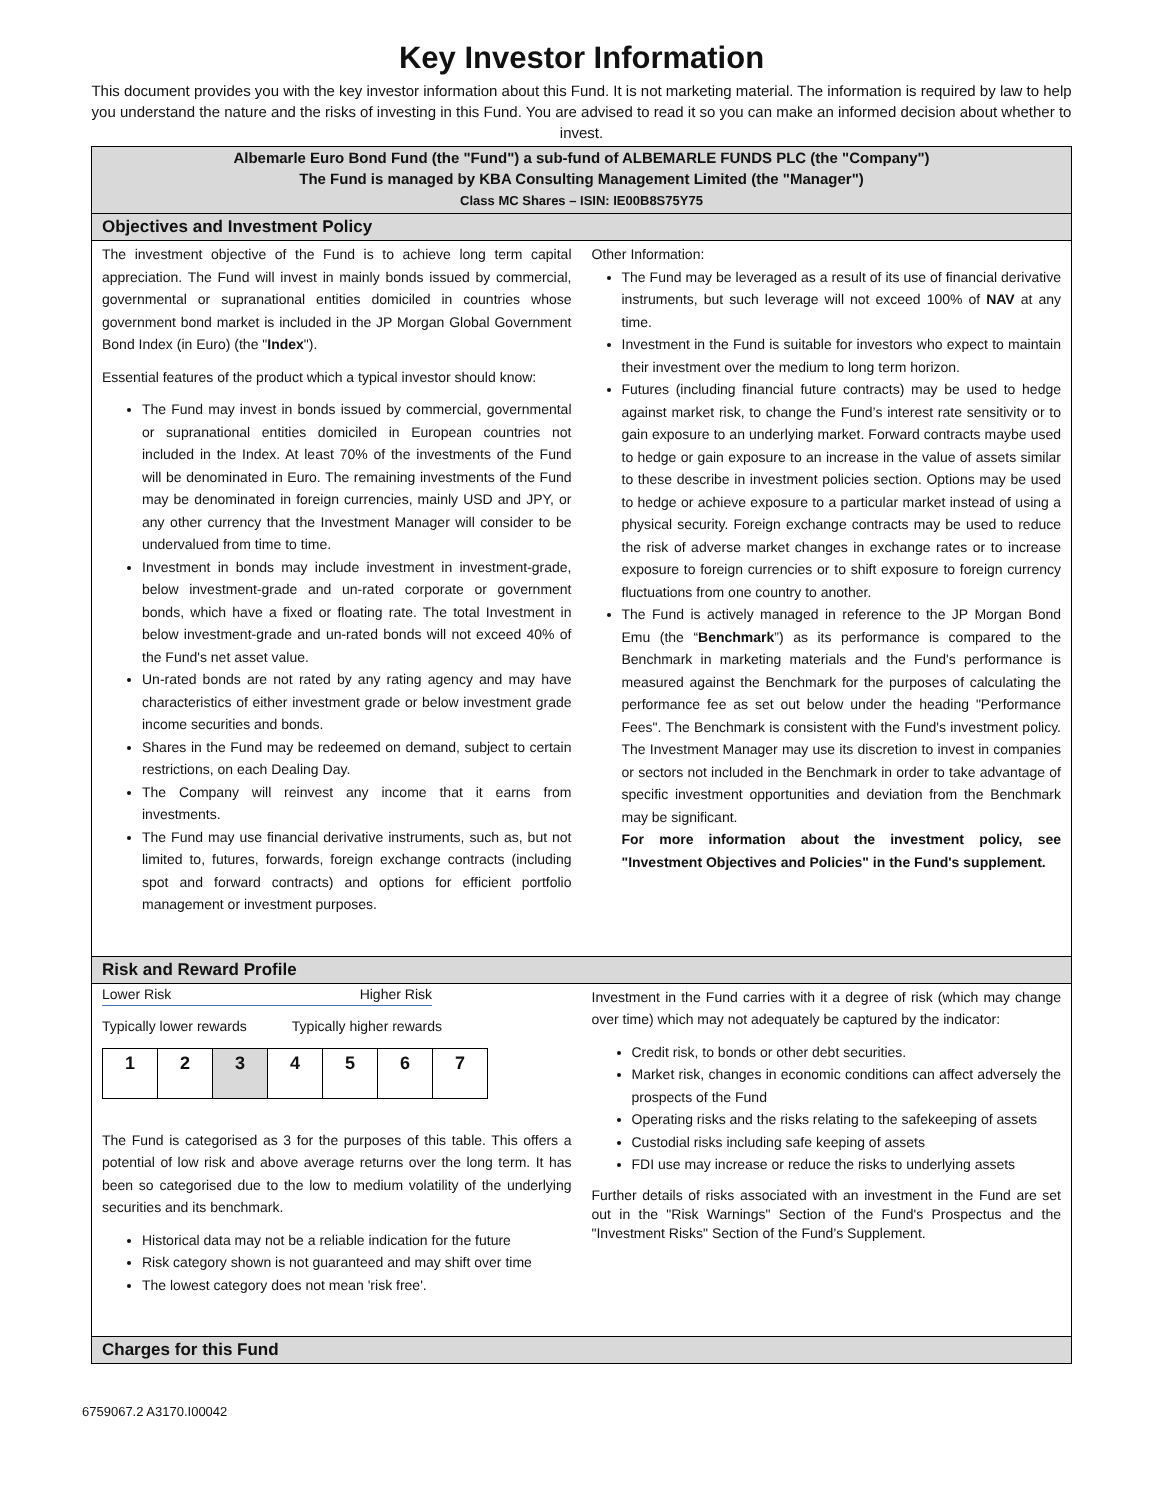Key Investor Information
This document provides you with the key investor information about this Fund. It is not marketing material. The information is required by law to help you understand the nature and the risks of investing in this Fund. You are advised to read it so you can make an informed decision about whether to invest.
Albemarle Euro Bond Fund (the "Fund") a sub-fund of ALBEMARLE FUNDS PLC (the "Company")
The Fund is managed by KBA Consulting Management Limited (the "Manager")
Class MC Shares – ISIN: IE00B8S75Y75
Objectives and Investment Policy
The investment objective of the Fund is to achieve long term capital appreciation. The Fund will invest in mainly bonds issued by commercial, governmental or supranational entities domiciled in countries whose government bond market is included in the JP Morgan Global Government Bond Index (in Euro) (the "Index").
Essential features of the product which a typical investor should know:
The Fund may invest in bonds issued by commercial, governmental or supranational entities domiciled in European countries not included in the Index. At least 70% of the investments of the Fund will be denominated in Euro. The remaining investments of the Fund may be denominated in foreign currencies, mainly USD and JPY, or any other currency that the Investment Manager will consider to be undervalued from time to time.
Investment in bonds may include investment in investment-grade, below investment-grade and un-rated corporate or government bonds, which have a fixed or floating rate. The total Investment in below investment-grade and un-rated bonds will not exceed 40% of the Fund's net asset value.
Un-rated bonds are not rated by any rating agency and may have characteristics of either investment grade or below investment grade income securities and bonds.
Shares in the Fund may be redeemed on demand, subject to certain restrictions, on each Dealing Day.
The Company will reinvest any income that it earns from investments.
The Fund may use financial derivative instruments, such as, but not limited to, futures, forwards, foreign exchange contracts (including spot and forward contracts) and options for efficient portfolio management or investment purposes.
Other Information:
The Fund may be leveraged as a result of its use of financial derivative instruments, but such leverage will not exceed 100% of NAV at any time.
Investment in the Fund is suitable for investors who expect to maintain their investment over the medium to long term horizon.
Futures (including financial future contracts) may be used to hedge against market risk, to change the Fund’s interest rate sensitivity or to gain exposure to an underlying market. Forward contracts maybe used to hedge or gain exposure to an increase in the value of assets similar to these describe in investment policies section. Options may be used to hedge or achieve exposure to a particular market instead of using a physical security. Foreign exchange contracts may be used to reduce the risk of adverse market changes in exchange rates or to increase exposure to foreign currencies or to shift exposure to foreign currency fluctuations from one country to another.
The Fund is actively managed in reference to the JP Morgan Bond Emu (the “Benchmark”) as its performance is compared to the Benchmark in marketing materials and the Fund's performance is measured against the Benchmark for the purposes of calculating the performance fee as set out below under the heading "Performance Fees". The Benchmark is consistent with the Fund's investment policy. The Investment Manager may use its discretion to invest in companies or sectors not included in the Benchmark in order to take advantage of specific investment opportunities and deviation from the Benchmark may be significant.
For more information about the investment policy, see "Investment Objectives and Policies" in the Fund's supplement.
Risk and Reward Profile
Lower Risk Higher Risk
Typically lower rewards Typically higher rewards
| 1 | 2 | 3 | 4 | 5 | 6 | 7 |
The Fund is categorised as 3 for the purposes of this table. This offers a potential of low risk and above average returns over the long term. It has been so categorised due to the low to medium volatility of the underlying securities and its benchmark.
Historical data may not be a reliable indication for the future
Risk category shown is not guaranteed and may shift over time
The lowest category does not mean 'risk free'.
Investment in the Fund carries with it a degree of risk (which may change over time) which may not adequately be captured by the indicator:
Credit risk, to bonds or other debt securities.
Market risk, changes in economic conditions can affect adversely the prospects of the Fund
Operating risks and the risks relating to the safekeeping of assets
Custodial risks including safe keeping of assets
FDI use may increase or reduce the risks to underlying assets
Further details of risks associated with an investment in the Fund are set out in the "Risk Warnings" Section of the Fund's Prospectus and the "Investment Risks" Section of the Fund’s Supplement.
Charges for this Fund
6759067.2 A3170.I00042